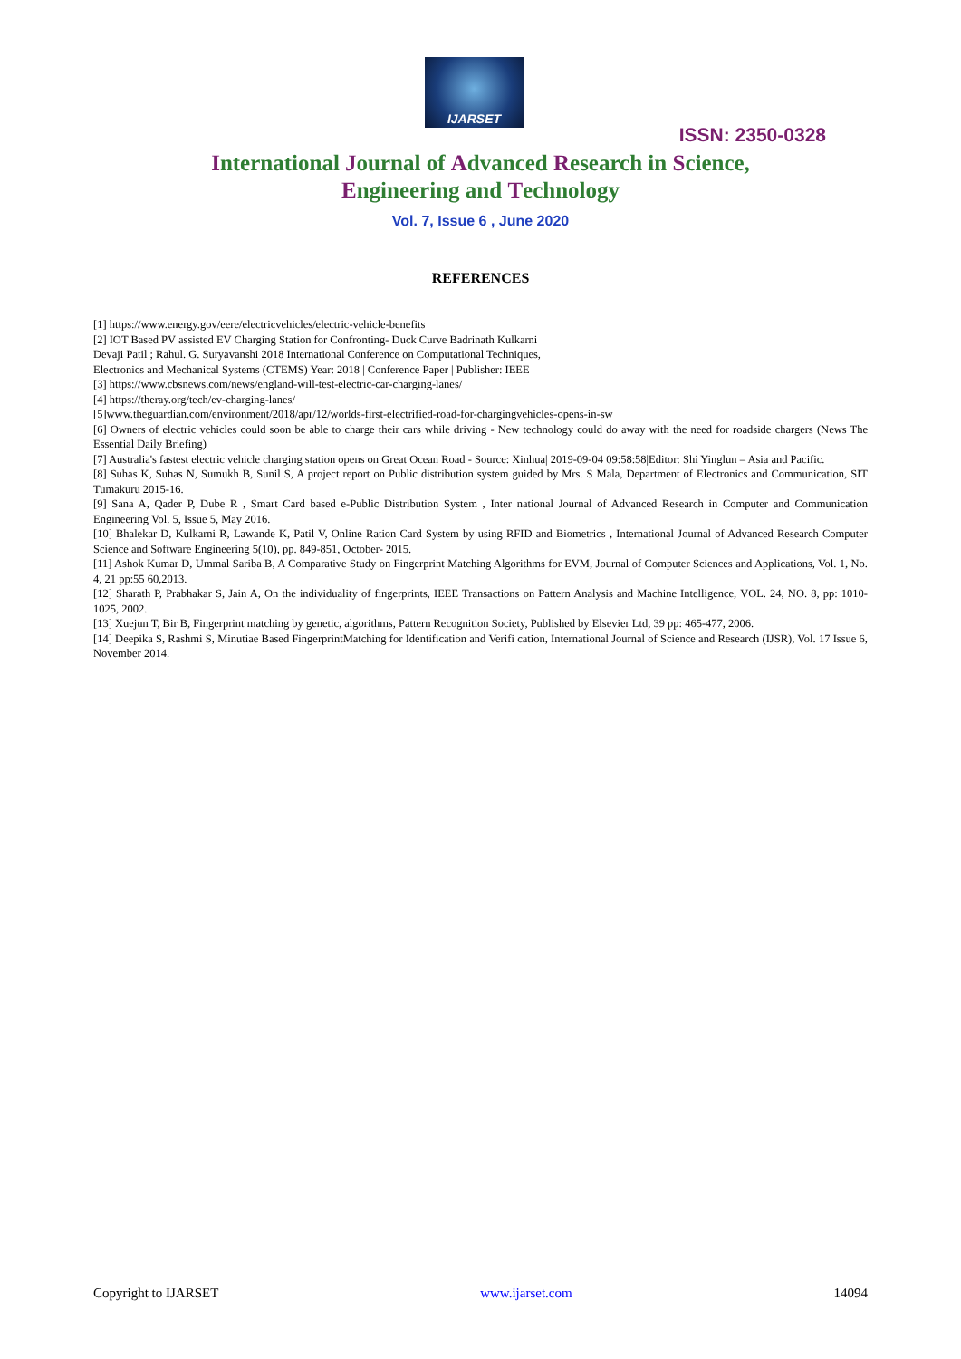IJARSET
ISSN: 2350-0328
International Journal of Advanced Research in Science,
Engineering and Technology
Vol. 7, Issue 6 , June 2020
REFERENCES
[1] https://www.energy.gov/eere/electricvehicles/electric-vehicle-benefits
[2] IOT Based PV assisted EV Charging Station for Confronting- Duck Curve Badrinath Kulkarni
Devaji Patil ; Rahul. G. Suryavanshi 2018 International Conference on Computational Techniques,
Electronics and Mechanical Systems (CTEMS) Year: 2018 | Conference Paper | Publisher: IEEE
[3] https://www.cbsnews.com/news/england-will-test-electric-car-charging-lanes/
[4] https://theray.org/tech/ev-charging-lanes/
[5]www.theguardian.com/environment/2018/apr/12/worlds-first-electrified-road-for-chargingvehicles-opens-in-sw
[6] Owners of electric vehicles could soon be able to charge their cars while driving - New technology could do away with the need for roadside chargers (News The Essential Daily Briefing)
[7] Australia's fastest electric vehicle charging station opens on Great Ocean Road - Source: Xinhua| 2019-09-04 09:58:58|Editor: Shi Yinglun – Asia and Pacific.
[8] Suhas K, Suhas N, Sumukh B, Sunil S, A project report on Public distribution system guided by Mrs. S Mala, Department of Electronics and Communication, SIT Tumakuru 2015-16.
[9] Sana A, Qader P, Dube R , Smart Card based e-Public Distribution System , Inter national Journal of Advanced Research in Computer and Communication Engineering Vol. 5, Issue 5, May 2016.
[10] Bhalekar D, Kulkarni R, Lawande K, Patil V, Online Ration Card System by using RFID and Biometrics , International Journal of Advanced Research Computer Science and Software Engineering 5(10), pp. 849-851, October- 2015.
[11] Ashok Kumar D, Ummal Sariba B, A Comparative Study on Fingerprint Matching Algorithms for EVM, Journal of Computer Sciences and Applications, Vol. 1, No. 4, 21 pp:55 60,2013.
[12] Sharath P, Prabhakar S, Jain A, On the individuality of fingerprints, IEEE Transactions on Pattern Analysis and Machine Intelligence, VOL. 24, NO. 8, pp: 1010-1025, 2002.
[13] Xuejun T, Bir B, Fingerprint matching by genetic, algorithms, Pattern Recognition Society, Published by Elsevier Ltd, 39 pp: 465-477, 2006.
[14] Deepika S, Rashmi S, Minutiae Based FingerprintMatching for Identification and Verifi cation, International Journal of Science and Research (IJSR), Vol. 17 Issue 6, November 2014.
Copyright to IJARSET www.ijarset.com 14094